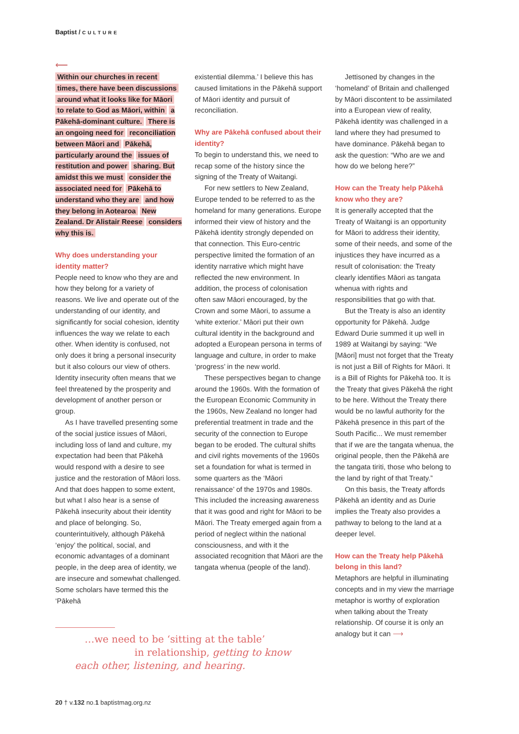Baptist / CULTURE
⟵
Within our churches in recent times, there have been discussions around what it looks like for Māori to relate to God as Māori, within a Pākehā-dominant culture. There is an ongoing need for reconciliation between Māori and Pākehā, particularly around the issues of restitution and power sharing. But amidst this we must consider the associated need for Pākehā to understand who they are and how they belong in Aotearoa New Zealand. Dr Alistair Reese considers why this is.
Why does understanding your identity matter?
People need to know who they are and how they belong for a variety of reasons. We live and operate out of the understanding of our identity, and significantly for social cohesion, identity influences the way we relate to each other. When identity is confused, not only does it bring a personal insecurity but it also colours our view of others. Identity insecurity often means that we feel threatened by the prosperity and development of another person or group.
As I have travelled presenting some of the social justice issues of Māori, including loss of land and culture, my expectation had been that Pākehā would respond with a desire to see justice and the restoration of Māori loss. And that does happen to some extent, but what I also hear is a sense of Pākehā insecurity about their identity and place of belonging. So, counterintuitively, although Pākehā ‘enjoy’ the political, social, and economic advantages of a dominant people, in the deep area of identity, we are insecure and somewhat challenged. Some scholars have termed this the ‘Pākehā
existential dilemma.’ I believe this has caused limitations in the Pākehā support of Māori identity and pursuit of reconciliation.
Why are Pākehā confused about their identity?
To begin to understand this, we need to recap some of the history since the signing of the Treaty of Waitangi.
For new settlers to New Zealand, Europe tended to be referred to as the homeland for many generations. Europe informed their view of history and the Pākehā identity strongly depended on that connection. This Euro-centric perspective limited the formation of an identity narrative which might have reflected the new environment. In addition, the process of colonisation often saw Māori encouraged, by the Crown and some Māori, to assume a ‘white exterior.’ Māori put their own cultural identity in the background and adopted a European persona in terms of language and culture, in order to make ‘progress’ in the new world.
These perspectives began to change around the 1960s. With the formation of the European Economic Community in the 1960s, New Zealand no longer had preferential treatment in trade and the security of the connection to Europe began to be eroded. The cultural shifts and civil rights movements of the 1960s set a foundation for what is termed in some quarters as the ‘Māori renaissance’ of the 1970s and 1980s. This included the increasing awareness that it was good and right for Māori to be Māori. The Treaty emerged again from a period of neglect within the national consciousness, and with it the associated recognition that Māori are the tangata whenua (people of the land).
Jettisoned by changes in the ‘homeland’ of Britain and challenged by Māori discontent to be assimilated into a European view of reality, Pākehā identity was challenged in a land where they had presumed to have dominance. Pākehā began to ask the question: “Who are we and how do we belong here?”
How can the Treaty help Pākehā know who they are?
It is generally accepted that the Treaty of Waitangi is an opportunity for Māori to address their identity, some of their needs, and some of the injustices they have incurred as a result of colonisation: the Treaty clearly identifies Māori as tangata whenua with rights and responsibilities that go with that.
But the Treaty is also an identity opportunity for Pākehā. Judge Edward Durie summed it up well in 1989 at Waitangi by saying: “We [Māori] must not forget that the Treaty is not just a Bill of Rights for Māori. It is a Bill of Rights for Pākehā too. It is the Treaty that gives Pākehā the right to be here. Without the Treaty there would be no lawful authority for the Pākehā presence in this part of the South Pacific... We must remember that if we are the tangata whenua, the original people, then the Pākehā are the tangata tiriti, those who belong to the land by right of that Treaty.”
On this basis, the Treaty affords Pākehā an identity and as Durie implies the Treaty also provides a pathway to belong to the land at a deeper level.
How can the Treaty help Pākehā belong in this land?
Metaphors are helpful in illuminating concepts and in my view the marriage metaphor is worthy of exploration when talking about the Treaty relationship. Of course it is only an analogy but it can ⟶
…we need to be ‘sitting at the table’
in relationship, getting to know
each other, listening, and hearing.
20 † v.132 no.1 baptistmag.org.nz